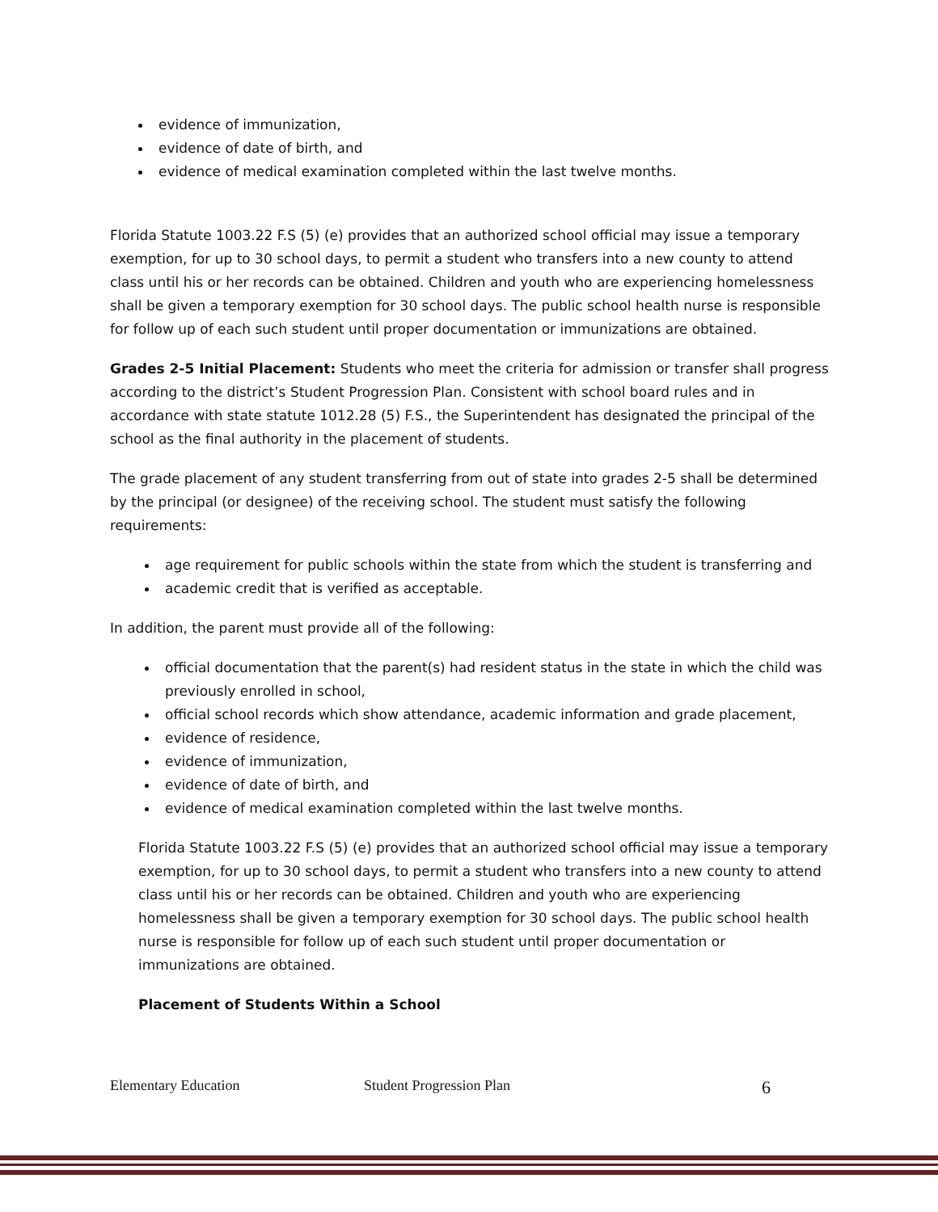evidence of immunization,
evidence of date of birth, and
evidence of medical examination completed within the last twelve months.
Florida Statute 1003.22 F.S (5) (e) provides that an authorized school official may issue a temporary exemption, for up to 30 school days, to permit a student who transfers into a new county to attend class until his or her records can be obtained. Children and youth who are experiencing homelessness shall be given a temporary exemption for 30 school days. The public school health nurse is responsible for follow up of each such student until proper documentation or immunizations are obtained.
Grades 2-5 Initial Placement: Students who meet the criteria for admission or transfer shall progress according to the district’s Student Progression Plan. Consistent with school board rules and in accordance with state statute 1012.28 (5) F.S., the Superintendent has designated the principal of the school as the final authority in the placement of students.
The grade placement of any student transferring from out of state into grades 2-5 shall be determined by the principal (or designee) of the receiving school. The student must satisfy the following requirements:
age requirement for public schools within the state from which the student is transferring and
academic credit that is verified as acceptable.
In addition, the parent must provide all of the following:
official documentation that the parent(s) had resident status in the state in which the child was previously enrolled in school,
official school records which show attendance, academic information and grade placement,
evidence of residence,
evidence of immunization,
evidence of date of birth, and
evidence of medical examination completed within the last twelve months.
Florida Statute 1003.22 F.S (5) (e) provides that an authorized school official may issue a temporary exemption, for up to 30 school days, to permit a student who transfers into a new county to attend class until his or her records can be obtained. Children and youth who are experiencing homelessness shall be given a temporary exemption for 30 school days. The public school health nurse is responsible for follow up of each such student until proper documentation or immunizations are obtained.
Placement of Students Within a School
Elementary Education Student Progression Plan 6